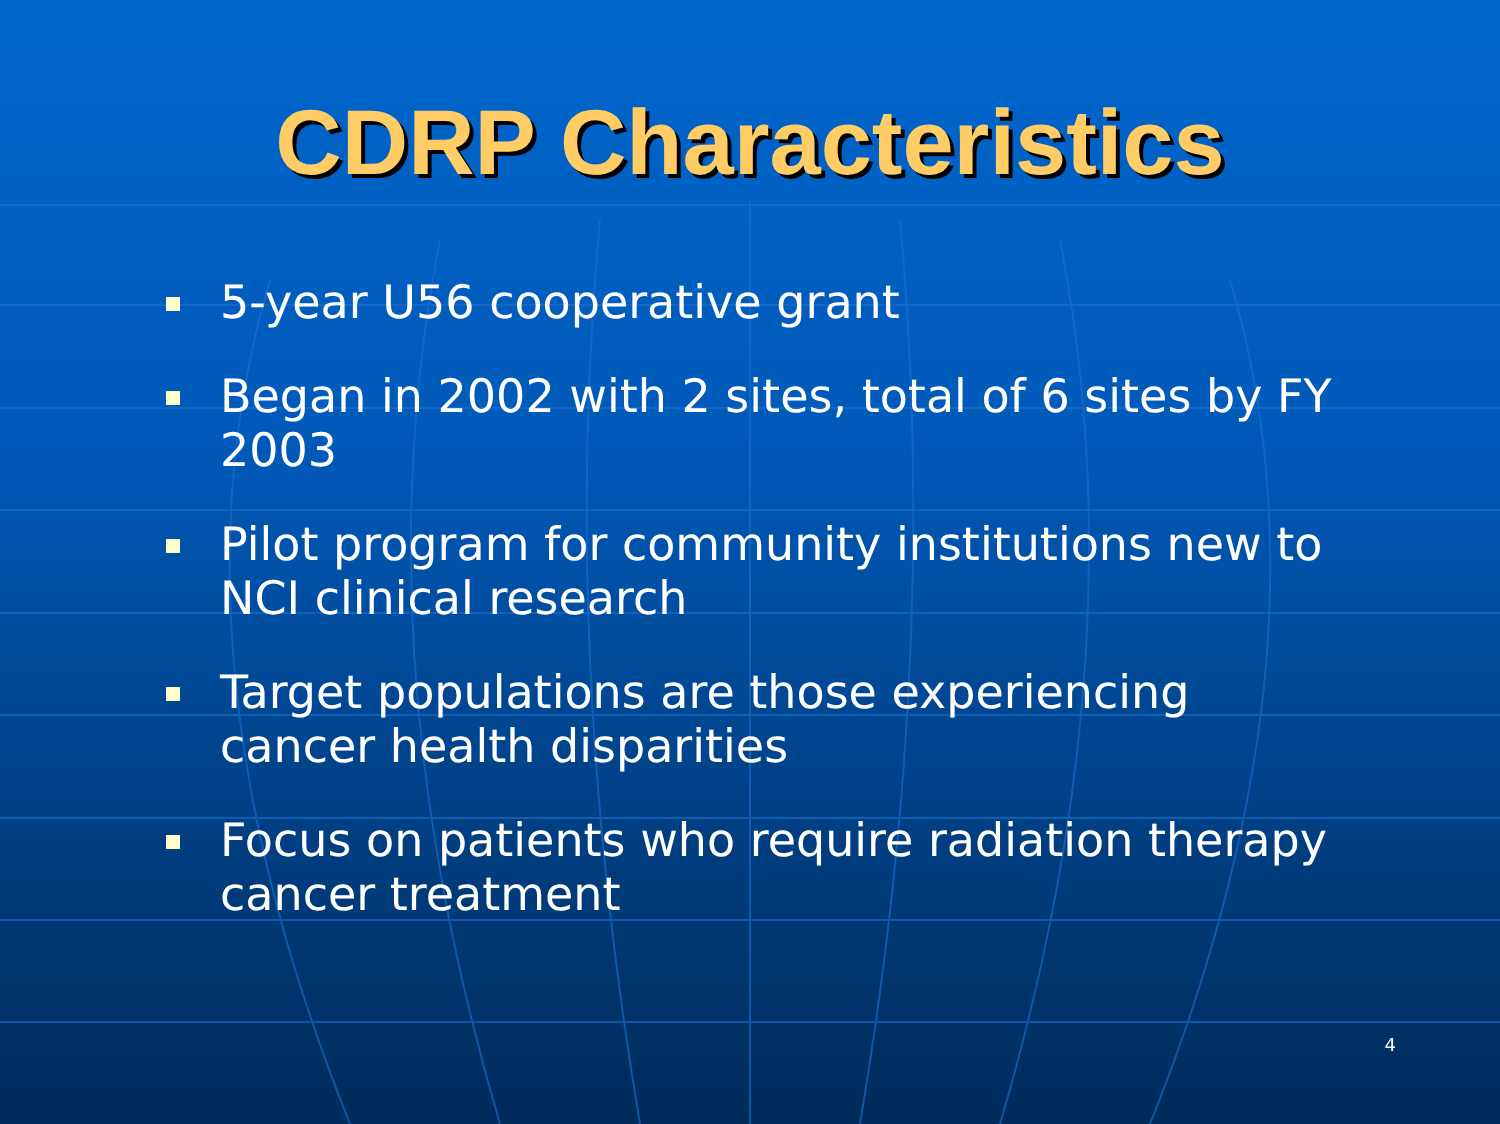CDRP Characteristics
5-year U56 cooperative grant
Began in 2002 with 2 sites, total of 6 sites by FY 2003
Pilot program for community institutions new to NCI clinical research
Target populations are those experiencing cancer health disparities
Focus on patients who require radiation therapy cancer treatment
4